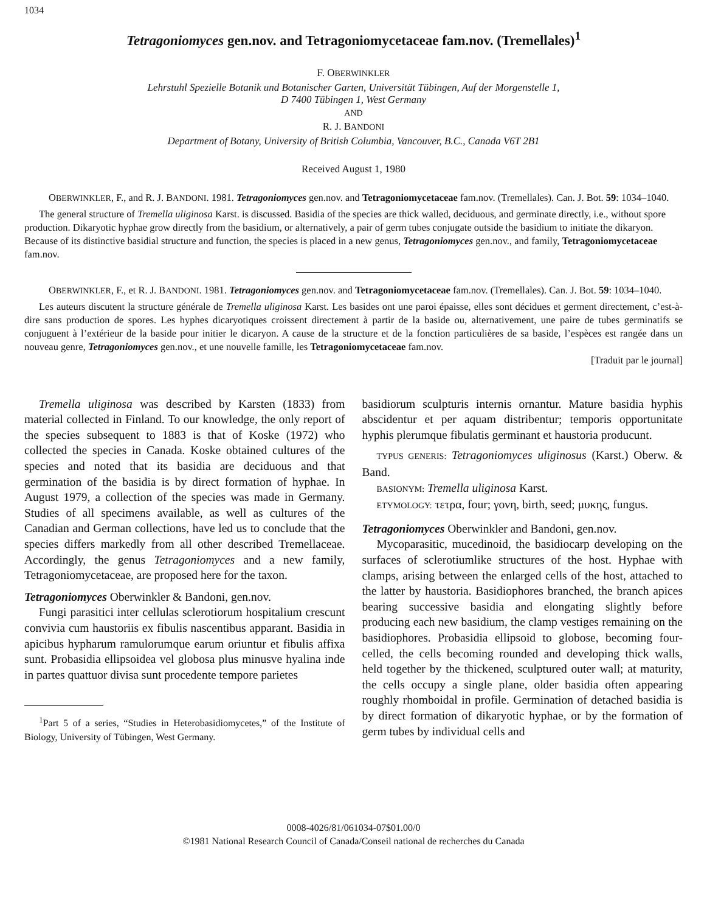1034
Tetragoniomyces gen.nov. and Tetragoniomycetaceae fam.nov. (Tremellales)<sup>1</sup>
F. OBERWINKLER
Lehrstuhl Spezielle Botanik und Botanischer Garten, Universität Tübingen, Auf der Morgenstelle 1,
D 7400 Tübingen 1, West Germany
AND
R. J. BANDONI
Department of Botany, University of British Columbia, Vancouver, B.C., Canada V6T 2B1
Received August 1, 1980
OBERWINKLER, F., and R. J. BANDONI. 1981. Tetragoniomyces gen.nov. and Tetragoniomycetaceae fam.nov. (Tremellales). Can. J. Bot. 59: 1034–1040.
The general structure of Tremella uliginosa Karst. is discussed. Basidia of the species are thick walled, deciduous, and germinate directly, i.e., without spore production. Dikaryotic hyphae grow directly from the basidium, or alternatively, a pair of germ tubes conjugate outside the basidium to initiate the dikaryon. Because of its distinctive basidial structure and function, the species is placed in a new genus, Tetragoniomyces gen.nov., and family, Tetragoniomycetaceae fam.nov.
OBERWINKLER, F., et R. J. BANDONI. 1981. Tetragoniomyces gen.nov. and Tetragoniomycetaceae fam.nov. (Tremellales). Can. J. Bot. 59: 1034–1040.
Les auteurs discutent la structure générale de Tremella uliginosa Karst. Les basides ont une paroi épaisse, elles sont décidues et germent directement, c’est-à-dire sans production de spores. Les hyphes dicaryotiques croissent directement à partir de la baside ou, alternativement, une paire de tubes germinatifs se conjuguent à l’extérieur de la baside pour initier le dicaryon. A cause de la structure et de la fonction particulières de sa baside, l’espèces est rangée dans un nouveau genre, Tetragoniomyces gen.nov., et une nouvelle famille, les Tetragoniomycetaceae fam.nov.
[Traduit par le journal]
Tremella uliginosa was described by Karsten (1833) from material collected in Finland. To our knowledge, the only report of the species subsequent to 1883 is that of Koske (1972) who collected the species in Canada. Koske obtained cultures of the species and noted that its basidia are deciduous and that germination of the basidia is by direct formation of hyphae. In August 1979, a collection of the species was made in Germany. Studies of all specimens available, as well as cultures of the Canadian and German collections, have led us to conclude that the species differs markedly from all other described Tremellaceae. Accordingly, the genus Tetragoniomyces and a new family, Tetragoniomycetaceae, are proposed here for the taxon.
Tetragoniomyces Oberwinkler & Bandoni, gen.nov.
Fungi parasitici inter cellulas sclerotiorum hospitalium crescunt convivia cum haustoriis ex fibulis nascentibus apparant. Basidia in apicibus hypharum ramulorumque earum oriuntur et fibulis affixa sunt. Probasidia ellipsoidea vel globosa plus minusve hyalina inde in partes quattuor divisa sunt procedente tempore parietes
<sup>1</sup> Part 5 of a series, “Studies in Heterobasidiomycetes,” of the Institute of Biology, University of Tübingen, West Germany.
basidiorum sculpturis internis ornantur. Mature basidia hyphis abscidentur et per aquam distribentur; temporis opportunitate hyphis plerumque fibulatis germinant et haustoria producunt.
TYPUS GENERIS: Tetragoniomyces uliginosus (Karst.) Oberw. & Band.
BASIONYM: Tremella uliginosa Karst.
ETYMOLOGY: τετρα, four; γονη, birth, seed; μυκης, fungus.
Tetragoniomyces Oberwinkler and Bandoni, gen.nov.
Mycoparasitic, mucedinoid, the basidiocarp developing on the surfaces of sclerotiumlike structures of the host. Hyphae with clamps, arising between the enlarged cells of the host, attached to the latter by haustoria. Basidiophores branched, the branch apices bearing successive basidia and elongating slightly before producing each new basidium, the clamp vestiges remaining on the basidiophores. Probasidia ellipsoid to globose, becoming four-celled, the cells becoming rounded and developing thick walls, held together by the thickened, sculptured outer wall; at maturity, the cells occupy a single plane, older basidia often appearing roughly rhomboidal in profile. Germination of detached basidia is by direct formation of dikaryotic hyphae, or by the formation of germ tubes by individual cells and
0008-4026/81/061034-07$01.00/0
©1981 National Research Council of Canada/Conseil national de recherches du Canada